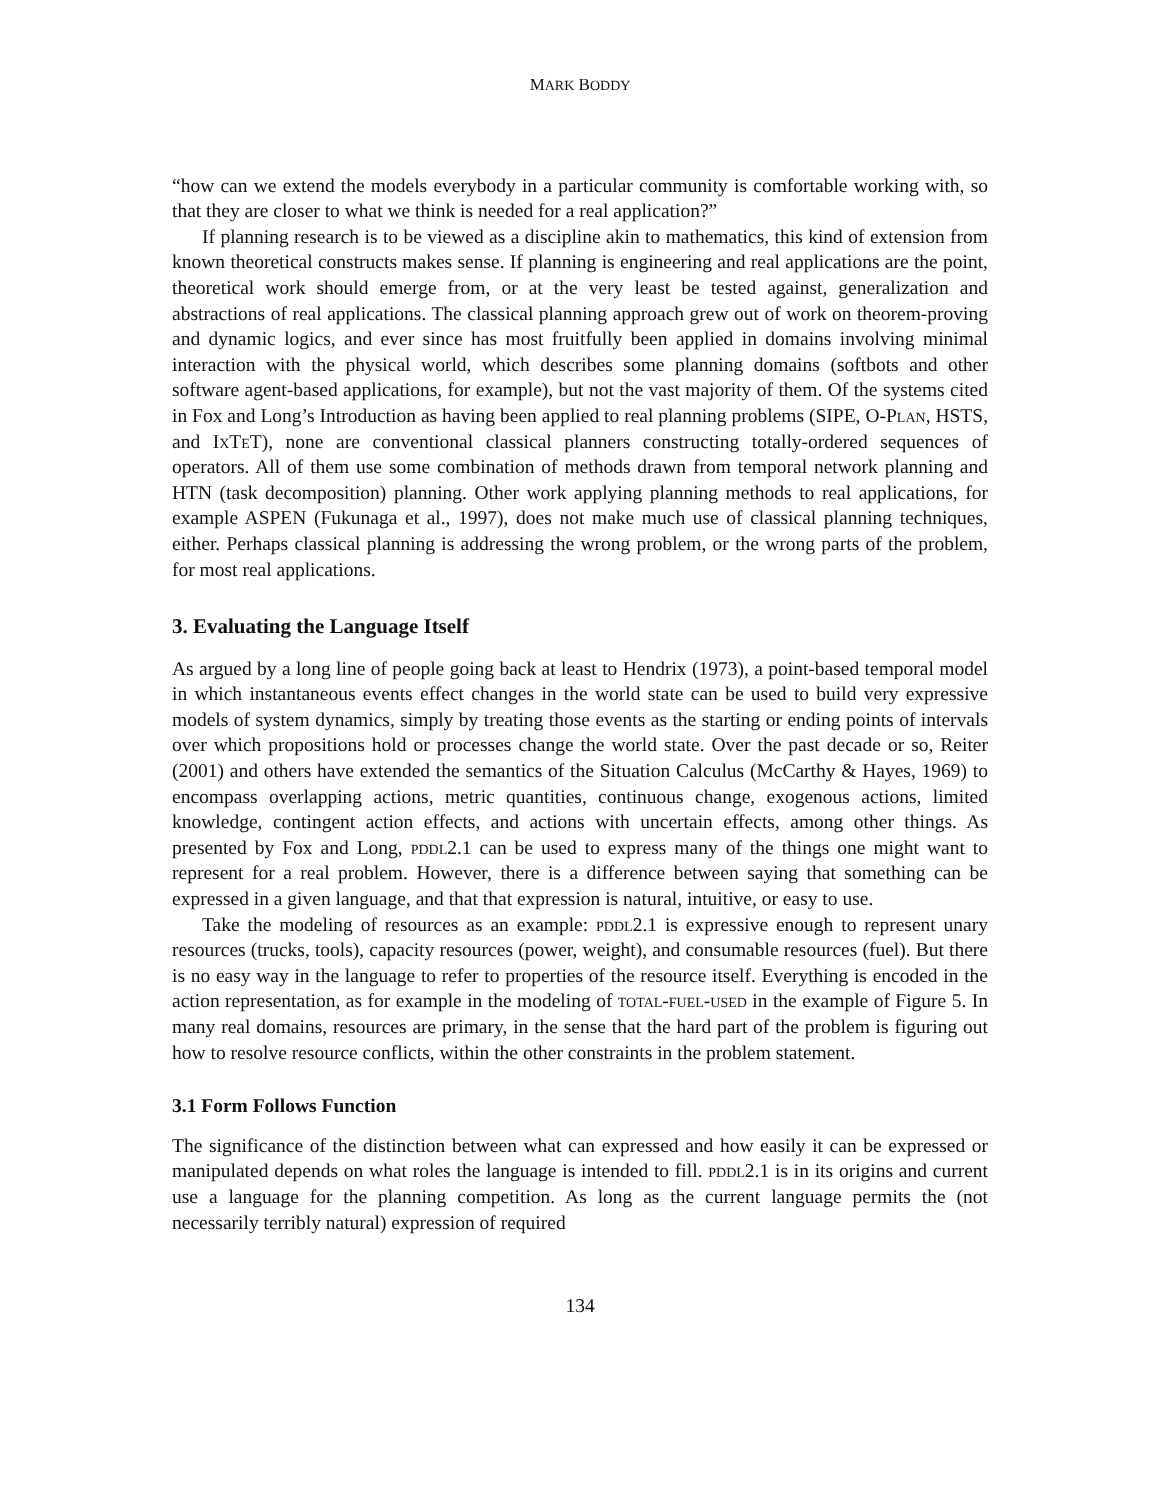MARK BODDY
“how can we extend the models everybody in a particular community is comfortable working with, so that they are closer to what we think is needed for a real application?”
If planning research is to be viewed as a discipline akin to mathematics, this kind of extension from known theoretical constructs makes sense. If planning is engineering and real applications are the point, theoretical work should emerge from, or at the very least be tested against, generalization and abstractions of real applications. The classical planning approach grew out of work on theorem-proving and dynamic logics, and ever since has most fruitfully been applied in domains involving minimal interaction with the physical world, which describes some planning domains (softbots and other software agent-based applications, for example), but not the vast majority of them. Of the systems cited in Fox and Long’s Introduction as having been applied to real planning problems (SIPE, O-Plan, HSTS, and Ix Te T), none are conventional classical planners constructing totally-ordered sequences of operators. All of them use some combination of methods drawn from temporal network planning and HTN (task decomposition) planning. Other work applying planning methods to real applications, for example ASPEN (Fukunaga et al., 1997), does not make much use of classical planning techniques, either. Perhaps classical planning is addressing the wrong problem, or the wrong parts of the problem, for most real applications.
3. Evaluating the Language Itself
As argued by a long line of people going back at least to Hendrix (1973), a point-based temporal model in which instantaneous events effect changes in the world state can be used to build very expressive models of system dynamics, simply by treating those events as the starting or ending points of intervals over which propositions hold or processes change the world state. Over the past decade or so, Reiter (2001) and others have extended the semantics of the Situation Calculus (McCarthy & Hayes, 1969) to encompass overlapping actions, metric quantities, continuous change, exogenous actions, limited knowledge, contingent action effects, and actions with uncertain effects, among other things. As presented by Fox and Long, pddl2.1 can be used to express many of the things one might want to represent for a real problem. However, there is a difference between saying that something can be expressed in a given language, and that that expression is natural, intuitive, or easy to use.
Take the modeling of resources as an example: pddl2.1 is expressive enough to represent unary resources (trucks, tools), capacity resources (power, weight), and consumable resources (fuel). But there is no easy way in the language to refer to properties of the resource itself. Everything is encoded in the action representation, as for example in the modeling of total-fuel-used in the example of Figure 5. In many real domains, resources are primary, in the sense that the hard part of the problem is figuring out how to resolve resource conflicts, within the other constraints in the problem statement.
3.1 Form Follows Function
The significance of the distinction between what can expressed and how easily it can be expressed or manipulated depends on what roles the language is intended to fill. pddl2.1 is in its origins and current use a language for the planning competition. As long as the current language permits the (not necessarily terribly natural) expression of required
134